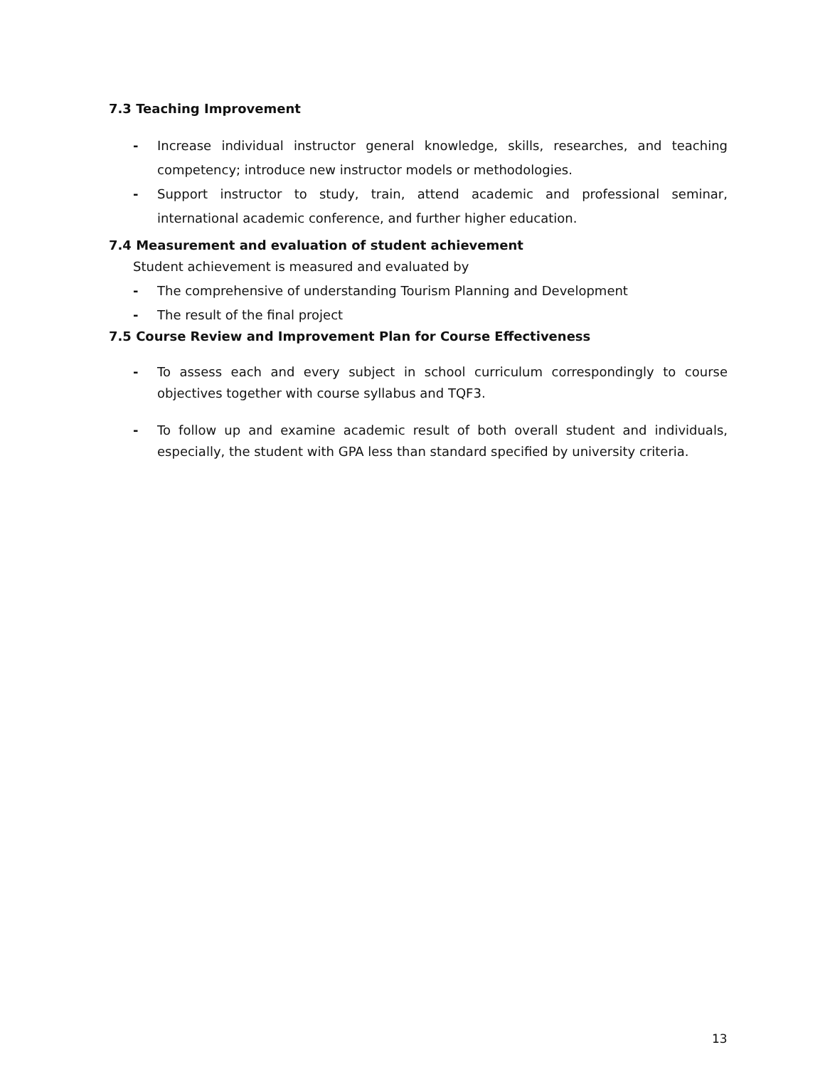7.3 Teaching Improvement
- Increase individual instructor general knowledge, skills, researches, and teaching competency; introduce new instructor models or methodologies.
- Support instructor to study, train, attend academic and professional seminar, international academic conference, and further higher education.
7.4 Measurement and evaluation of student achievement
Student achievement is measured and evaluated by
- The comprehensive of understanding Tourism Planning and Development
- The result of the final project
7.5 Course Review and Improvement Plan for Course Effectiveness
- To assess each and every subject in school curriculum correspondingly to course objectives together with course syllabus and TQF3.
- To follow up and examine academic result of both overall student and individuals, especially, the student with GPA less than standard specified by university criteria.
13